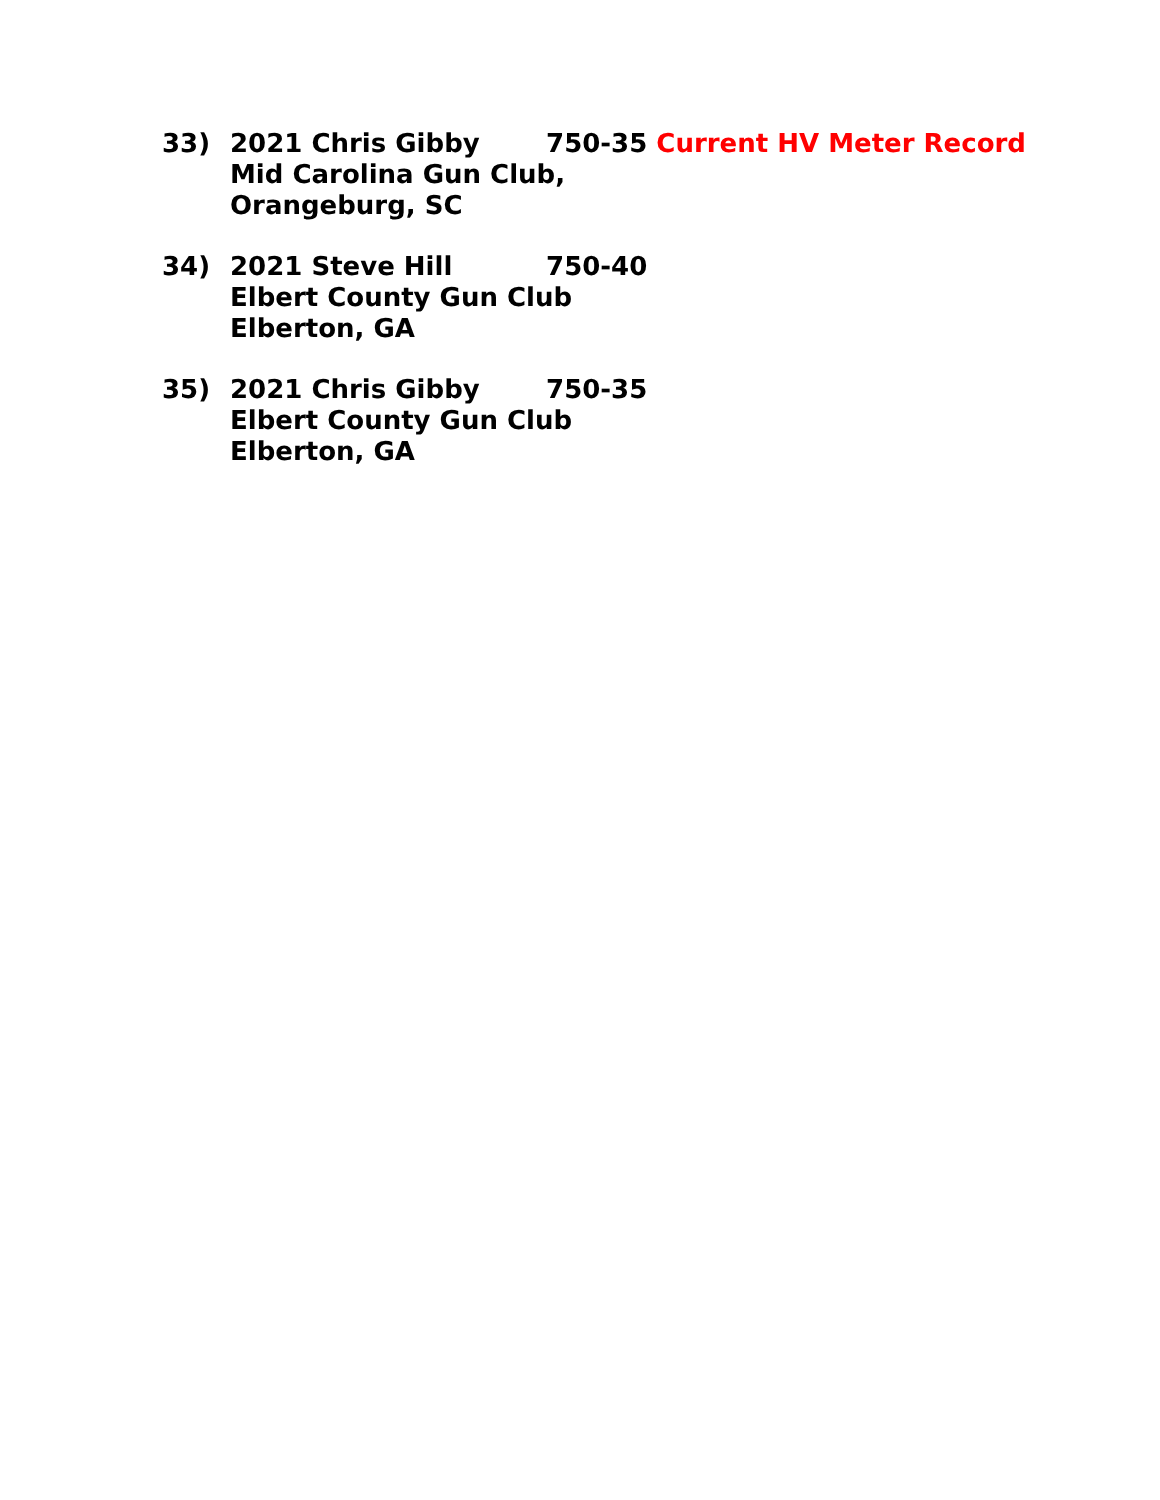33) 2021 Chris Gibby 750-35 Current HV Meter Record
Mid Carolina Gun Club,
Orangeburg, SC
34) 2021 Steve Hill 750-40
Elbert County Gun Club
Elberton, GA
35) 2021 Chris Gibby 750-35
Elbert County Gun Club
Elberton, GA